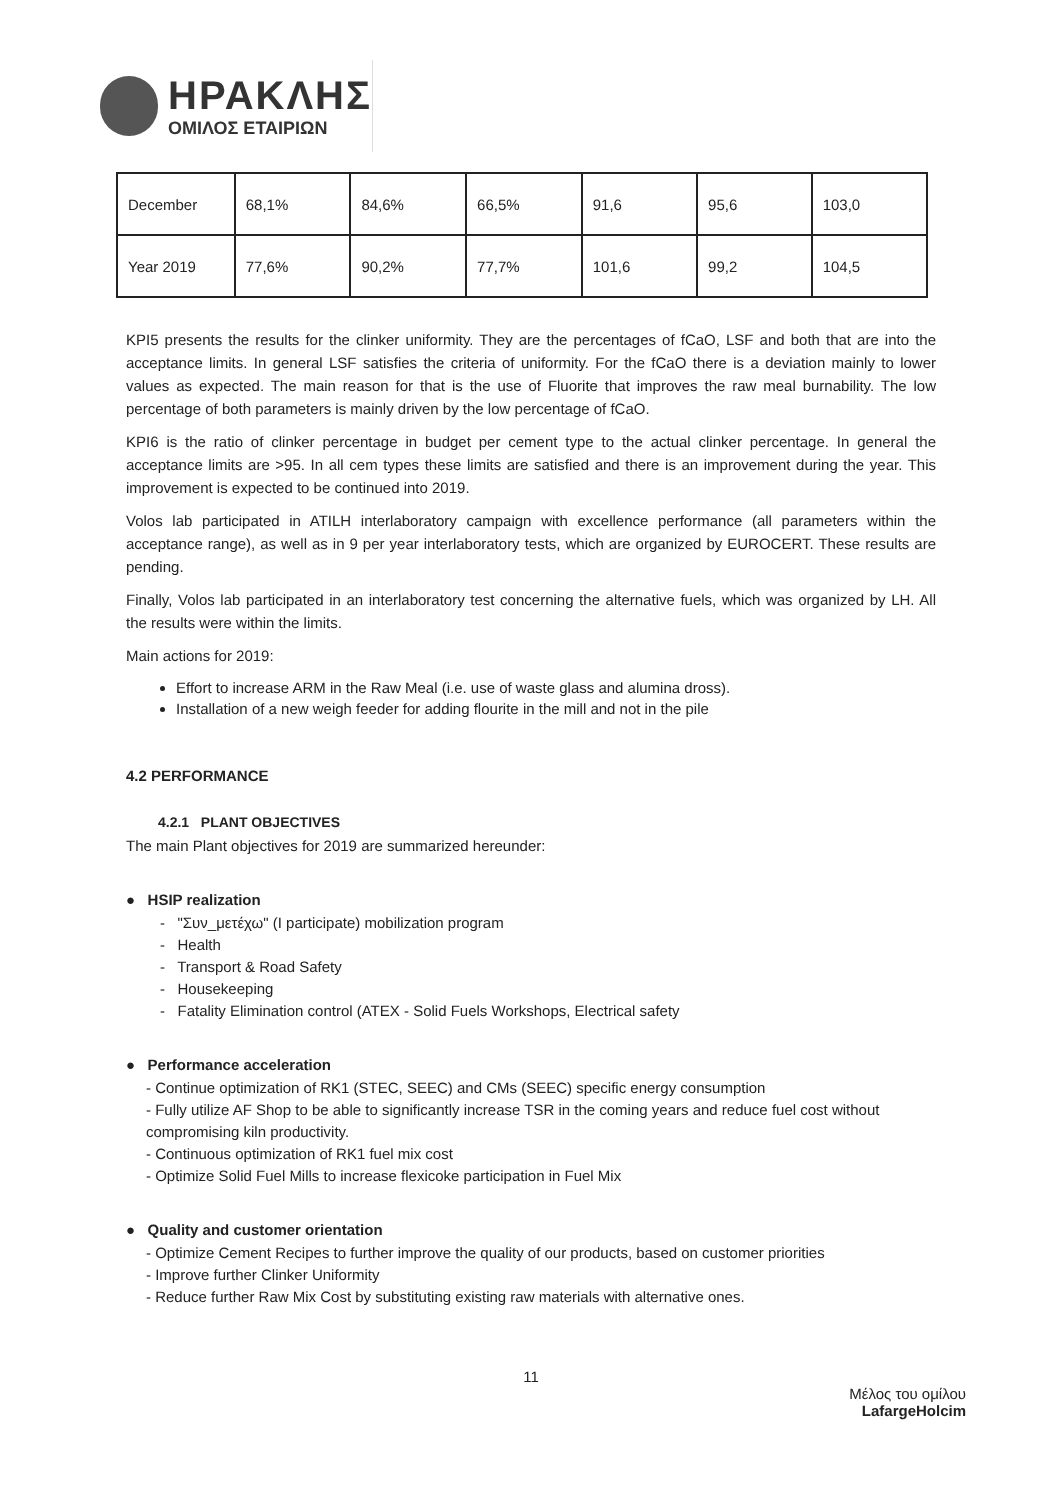ΗΡΑΚΛΗΣ
ΟΜΙΛΟΣ ΕΤΑΙΡΙΩΝ
| December | 68,1% | 84,6% | 66,5% | 91,6 | 95,6 | 103,0 |
| Year 2019 | 77,6% | 90,2% | 77,7% | 101,6 | 99,2 | 104,5 |
KPI5 presents the results for the clinker uniformity. They are the percentages of fCaO, LSF and both that are into the acceptance limits. In general LSF satisfies the criteria of uniformity. For the fCaO there is a deviation mainly to lower values as expected. The main reason for that is the use of Fluorite that improves the raw meal burnability. The low percentage of both parameters is mainly driven by the low percentage of fCaO.
KPI6 is the ratio of clinker percentage in budget per cement type to the actual clinker percentage. In general the acceptance limits are >95. In all cem types these limits are satisfied and there is an improvement during the year. This improvement is expected to be continued into 2019.
Volos lab participated in ATILH interlaboratory campaign with excellence performance (all parameters within the acceptance range), as well as in 9 per year interlaboratory tests, which are organized by EUROCERT. These results are pending.
Finally, Volos lab participated in an interlaboratory test concerning the alternative fuels, which was organized by LH. All the results were within the limits.
Main actions for 2019:
Effort to increase ARM in the Raw Meal (i.e. use of waste glass and alumina dross).
Installation of a new weigh feeder for adding flourite in the mill and not in the pile
4.2 PERFORMANCE
4.2.1 PLANT OBJECTIVES
The main Plant objectives for 2019 are summarized hereunder:
● HSIP realization
- "Συν_μετέχω" (I participate) mobilization program
- Health
- Transport & Road Safety
- Housekeeping
- Fatality Elimination control (ATEX - Solid Fuels Workshops, Electrical safety
● Performance acceleration
- Continue optimization of RK1 (STEC, SEEC) and CMs (SEEC) specific energy consumption
- Fully utilize AF Shop to be able to significantly increase TSR in the coming years and reduce fuel cost without compromising kiln productivity.
- Continuous optimization of RK1 fuel mix cost
- Optimize Solid Fuel Mills to increase flexicoke participation in Fuel Mix
● Quality and customer orientation
- Optimize Cement Recipes to further improve the quality of our products, based on customer priorities
- Improve further Clinker Uniformity
- Reduce further Raw Mix Cost by substituting existing raw materials with alternative ones.
11
Μέλος του ομίλου
LafargeHolcim